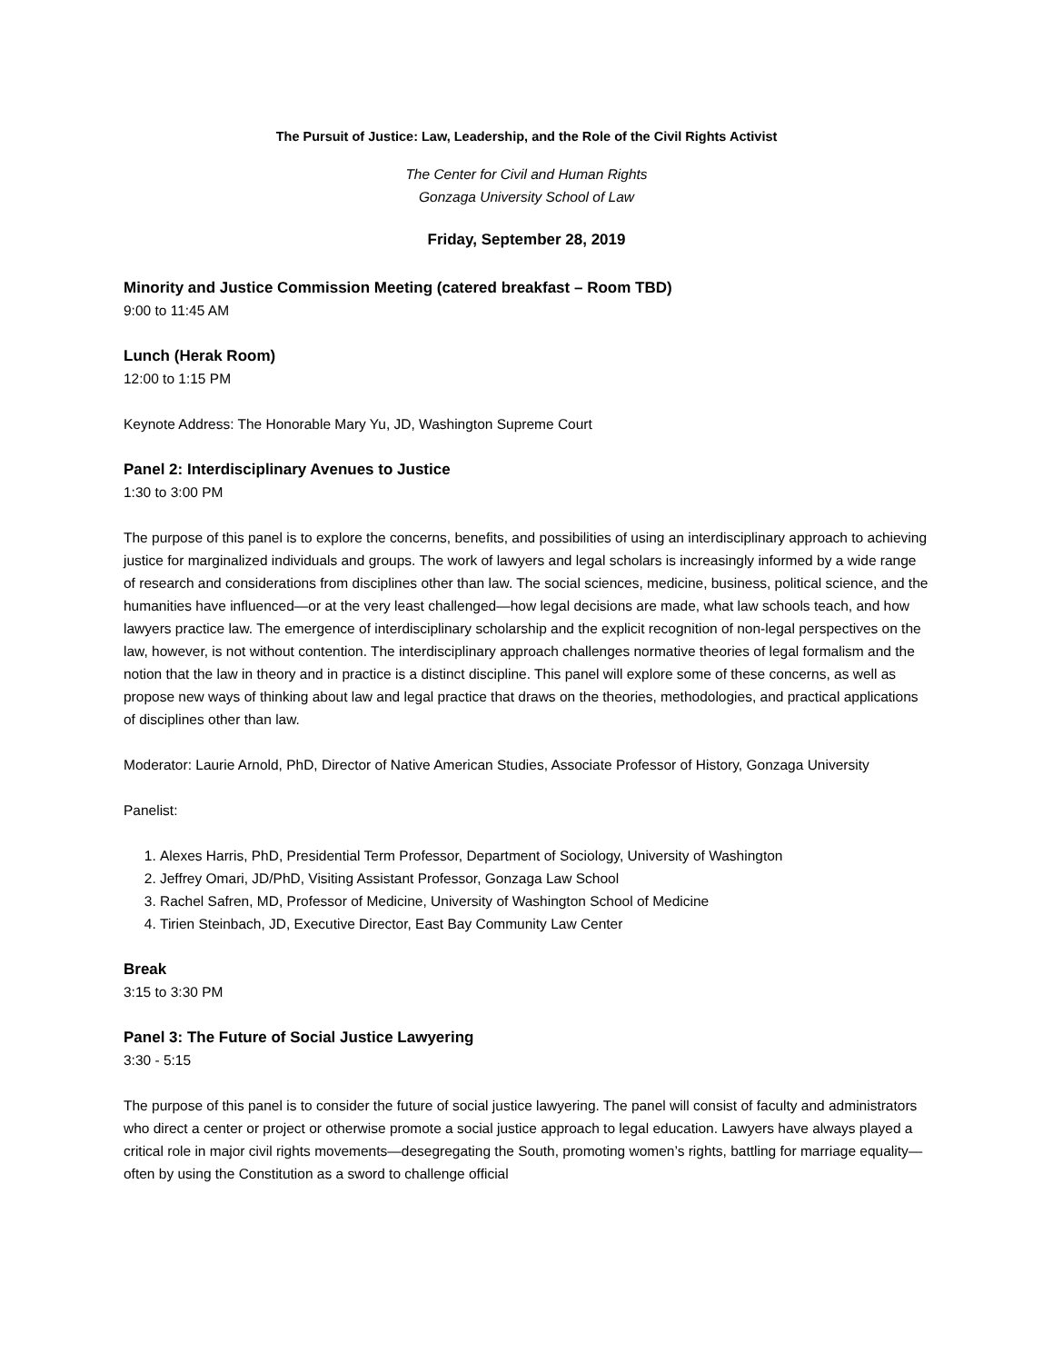The Pursuit of Justice: Law, Leadership, and the Role of the Civil Rights Activist
The Center for Civil and Human Rights
Gonzaga University School of Law
Friday, September 28, 2019
Minority and Justice Commission Meeting (catered breakfast – Room TBD)
9:00 to 11:45 AM
Lunch (Herak Room)
12:00 to 1:15 PM
Keynote Address: The Honorable Mary Yu, JD, Washington Supreme Court
Panel 2: Interdisciplinary Avenues to Justice
1:30 to 3:00 PM
The purpose of this panel is to explore the concerns, benefits, and possibilities of using an interdisciplinary approach to achieving justice for marginalized individuals and groups. The work of lawyers and legal scholars is increasingly informed by a wide range of research and considerations from disciplines other than law. The social sciences, medicine, business, political science, and the humanities have influenced—or at the very least challenged—how legal decisions are made, what law schools teach, and how lawyers practice law. The emergence of interdisciplinary scholarship and the explicit recognition of non-legal perspectives on the law, however, is not without contention. The interdisciplinary approach challenges normative theories of legal formalism and the notion that the law in theory and in practice is a distinct discipline. This panel will explore some of these concerns, as well as propose new ways of thinking about law and legal practice that draws on the theories, methodologies, and practical applications of disciplines other than law.
Moderator: Laurie Arnold, PhD, Director of Native American Studies, Associate Professor of History, Gonzaga University
Panelist:
1. Alexes Harris, PhD, Presidential Term Professor, Department of Sociology, University of Washington
2. Jeffrey Omari, JD/PhD, Visiting Assistant Professor, Gonzaga Law School
3. Rachel Safren, MD, Professor of Medicine, University of Washington School of Medicine
4. Tirien Steinbach, JD, Executive Director, East Bay Community Law Center
Break
3:15 to 3:30 PM
Panel 3: The Future of Social Justice Lawyering
3:30 - 5:15
The purpose of this panel is to consider the future of social justice lawyering. The panel will consist of faculty and administrators who direct a center or project or otherwise promote a social justice approach to legal education. Lawyers have always played a critical role in major civil rights movements—desegregating the South, promoting women’s rights, battling for marriage equality—often by using the Constitution as a sword to challenge official